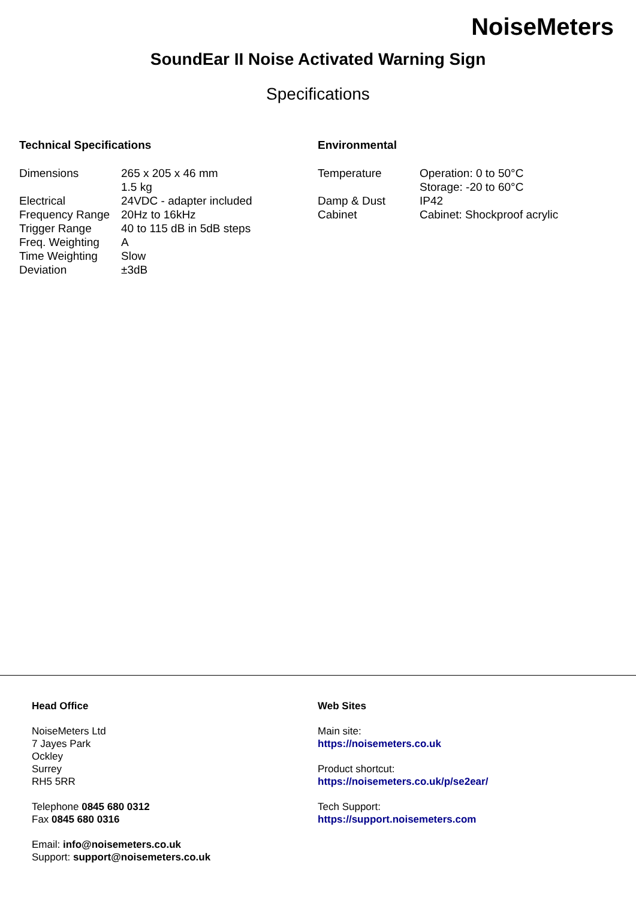NoiseMeters
SoundEar II Noise Activated Warning Sign
Specifications
Technical Specifications
| Dimensions | 265 x 205 x 46 mm 1.5 kg |
| Electrical | 24VDC - adapter included |
| Frequency Range | 20Hz to 16kHz |
| Trigger Range | 40 to 115 dB in 5dB steps |
| Freq. Weighting | A |
| Time Weighting | Slow |
| Deviation | ±3dB |
Environmental
| Temperature | Operation: 0 to 50°C Storage: -20 to 60°C |
| Damp & Dust | IP42 |
| Cabinet | Cabinet: Shockproof acrylic |
Head Office
NoiseMeters Ltd
7 Jayes Park
Ockley
Surrey
RH5 5RR
Telephone 0845 680 0312
Fax 0845 680 0316
Email: info@noisemeters.co.uk
Support: support@noisemeters.co.uk
Web Sites
Main site:
https://noisemeters.co.uk
Product shortcut:
https://noisemeters.co.uk/p/se2ear/
Tech Support:
https://support.noisemeters.com